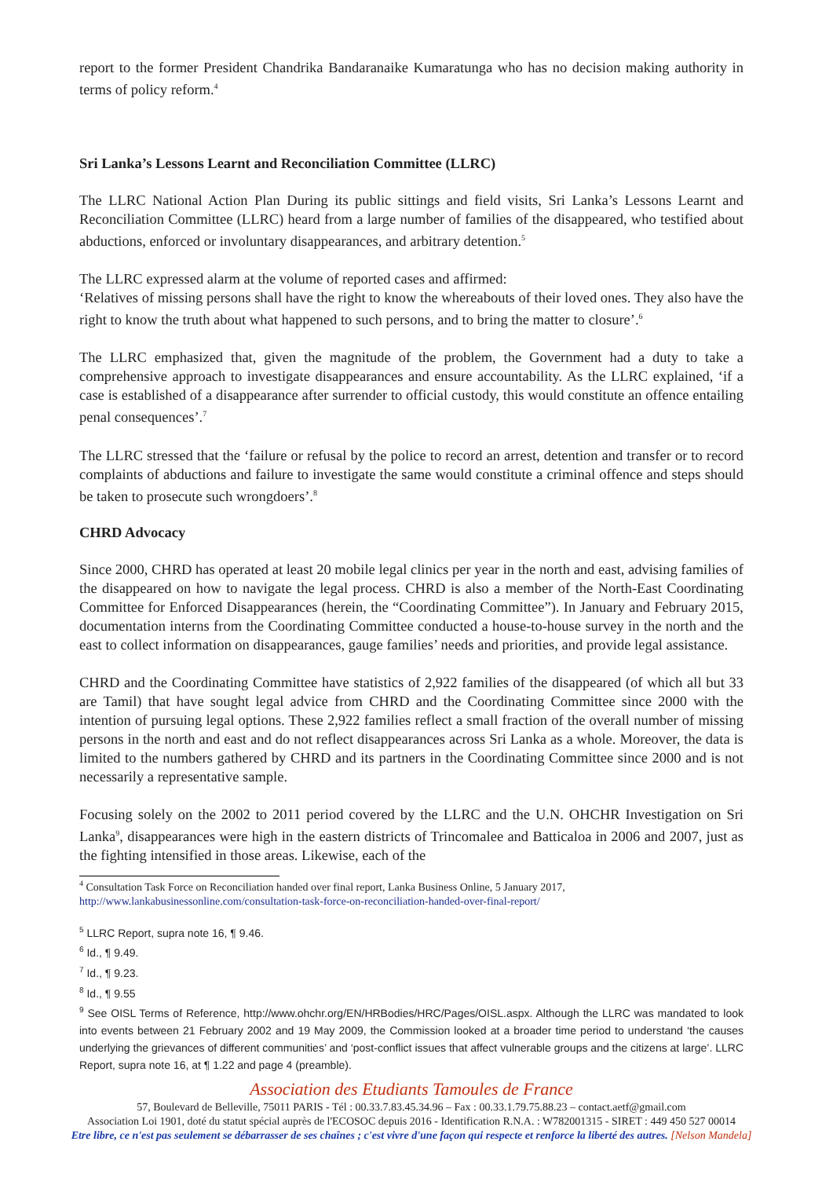report to the former President Chandrika Bandaranaike Kumaratunga who has no decision making authority in terms of policy reform.<sup>4</sup>
Sri Lanka’s Lessons Learnt and Reconciliation Committee (LLRC)
The LLRC National Action Plan During its public sittings and field visits, Sri Lanka’s Lessons Learnt and Reconciliation Committee (LLRC) heard from a large number of families of the disappeared, who testified about abductions, enforced or involuntary disappearances, and arbitrary detention.<sup>5</sup>
The LLRC expressed alarm at the volume of reported cases and affirmed:
‘Relatives of missing persons shall have the right to know the whereabouts of their loved ones. They also have the right to know the truth about what happened to such persons, and to bring the matter to closure’.<sup>6</sup>
The LLRC emphasized that, given the magnitude of the problem, the Government had a duty to take a comprehensive approach to investigate disappearances and ensure accountability. As the LLRC explained, ‘if a case is established of a disappearance after surrender to official custody, this would constitute an offence entailing penal consequences’.<sup>7</sup>
The LLRC stressed that the ‘failure or refusal by the police to record an arrest, detention and transfer or to record complaints of abductions and failure to investigate the same would constitute a criminal offence and steps should be taken to prosecute such wrongdoers’.<sup>8</sup>
CHRD Advocacy
Since 2000, CHRD has operated at least 20 mobile legal clinics per year in the north and east, advising families of the disappeared on how to navigate the legal process. CHRD is also a member of the North-East Coordinating Committee for Enforced Disappearances (herein, the “Coordinating Committee”). In January and February 2015, documentation interns from the Coordinating Committee conducted a house-to-house survey in the north and the east to collect information on disappearances, gauge families’ needs and priorities, and provide legal assistance.
CHRD and the Coordinating Committee have statistics of 2,922 families of the disappeared (of which all but 33 are Tamil) that have sought legal advice from CHRD and the Coordinating Committee since 2000 with the intention of pursuing legal options. These 2,922 families reflect a small fraction of the overall number of missing persons in the north and east and do not reflect disappearances across Sri Lanka as a whole. Moreover, the data is limited to the numbers gathered by CHRD and its partners in the Coordinating Committee since 2000 and is not necessarily a representative sample.
Focusing solely on the 2002 to 2011 period covered by the LLRC and the U.N. OHCHR Investigation on Sri Lanka<sup>9</sup>, disappearances were high in the eastern districts of Trincomalee and Batticaloa in 2006 and 2007, just as the fighting intensified in those areas. Likewise, each of the
<sup>4</sup> Consultation Task Force on Reconciliation handed over final report, Lanka Business Online, 5 January 2017,
http://www.lankabusinessonline.com/consultation-task-force-on-reconciliation-handed-over-final-report/
<sup>5</sup> LLRC Report, supra note 16, ¶ 9.46.
<sup>6</sup> Id., ¶ 9.49.
<sup>7</sup> Id., ¶ 9.23.
<sup>8</sup> Id., ¶ 9.55
<sup>9</sup> See OISL Terms of Reference, http://www.ohchr.org/EN/HRBodies/HRC/Pages/OISL.aspx. Although the LLRC was mandated to look into events between 21 February 2002 and 19 May 2009, the Commission looked at a broader time period to understand ‘the causes underlying the grievances of different communities’ and ‘post-conflict issues that affect vulnerable groups and the citizens at large’. LLRC Report, supra note 16, at ¶ 1.22 and page 4 (preamble).
Association des Etudiants Tamoules de France
57, Boulevard de Belleville, 75011 PARIS - Tél : 00.33.7.83.45.34.96 – Fax : 00.33.1.79.75.88.23 – contact.aetf@gmail.com
Association Loi 1901, doté du statut spécial auprès de l'ECOSOC depuis 2016 - Identification R.N.A. : W782001315 - SIRET : 449 450 527 00014
Etre libre, ce n'est pas seulement se débarrasser de ses chaînes ; c'est vivre d'une façon qui respecte et renforce la liberté des autres. [Nelson Mandela]